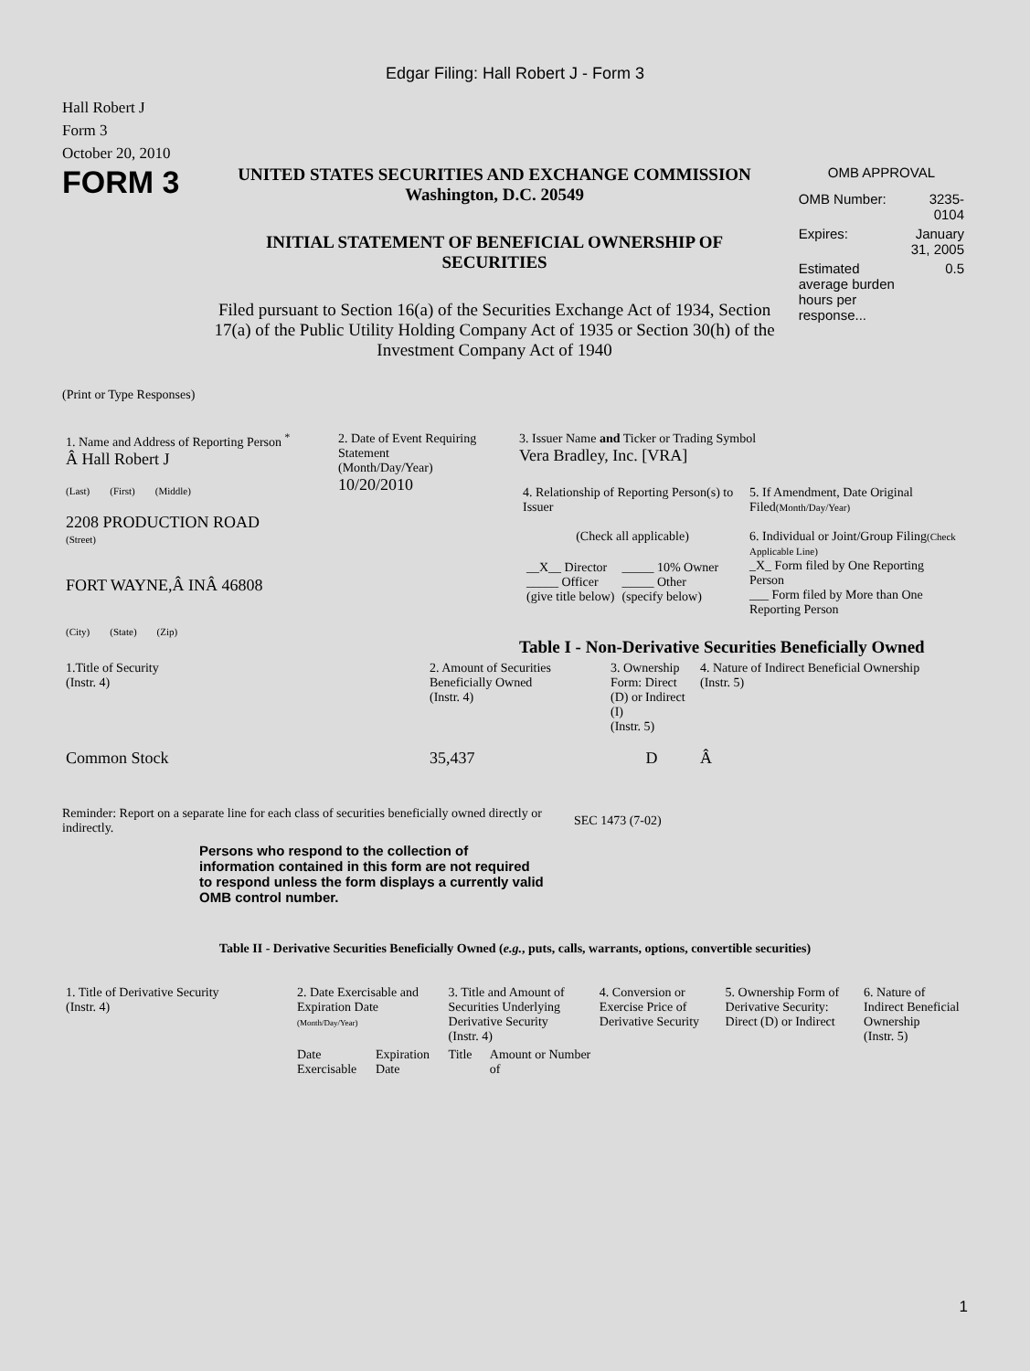Edgar Filing: Hall Robert J - Form 3
Hall Robert J
Form 3
October 20, 2010
FORM 3
UNITED STATES SECURITIES AND EXCHANGE COMMISSION
Washington, D.C. 20549
INITIAL STATEMENT OF BENEFICIAL OWNERSHIP OF SECURITIES
Filed pursuant to Section 16(a) of the Securities Exchange Act of 1934, Section 17(a) of the Public Utility Holding Company Act of 1935 or Section 30(h) of the Investment Company Act of 1940
OMB APPROVAL
| OMB Number: | 3235-0104 |
| Expires: | January 31, 2005 |
| Estimated average burden hours per response... | 0.5 |
(Print or Type Responses)
| 1. Name and Address of Reporting Person <sup>*</sup> Â Hall Robert J (Last) (First) (Middle) 2208 PRODUCTION ROAD (Street) FORT WAYNE,Â INÂ 46808 (City) (State) (Zip) | 2. Date of Event Requiring Statement (Month/Day/Year) 10/20/2010 | 3. Issuer Name and Ticker or Trading Symbol Vera Bradley, Inc. [VRA] / 4. Relationship of Reporting Person(s) to Issuer (Check all applicable) / __X__ Director _____ Officer (give title below) / _____ 10% Owner _____ Other (specify below) / / 5. If Amendment, Date Original Filed (Month/Day/Year) 6. Individual or Joint/Group Filing (Check Applicable Line) _X_ Form filed by One Reporting Person ___ Form filed by More than One Reporting Person / Table I - Non-Derivative Securities Beneficially Owned |
| 1.Title of Security (Instr. 4) | 2. Amount of Securities Beneficially Owned (Instr. 4) | 3. Ownership Form: Direct (D) or Indirect (I) (Instr. 5) | 4. Nature of Indirect Beneficial Ownership (Instr. 5) |
| --- | --- | --- | --- |
| Common Stock | 35,437 | D | Â |
Reminder: Report on a separate line for each class of securities beneficially owned directly or indirectly.
SEC 1473 (7-02)
Persons who respond to the collection of information contained in this form are not required to respond unless the form displays a currently valid OMB control number.
Table II - Derivative Securities Beneficially Owned (e.g., puts, calls, warrants, options, convertible securities)
| 1. Title of Derivative Security (Instr. 4) | 2. Date Exercisable and Expiration Date (Month/Day/Year) | | 3. Title and Amount of Securities Underlying Derivative Security (Instr. 4) | | 4. Conversion or Exercise Price of Derivative Security | 5. Ownership Form of Derivative Security: Direct (D) or Indirect | 6. Nature of Indirect Beneficial Ownership (Instr. 5) |
| --- | --- | --- | --- | --- | --- | --- | --- |
| | Date Exercisable | Expiration Date | Title | Amount or Number of | | | |
1